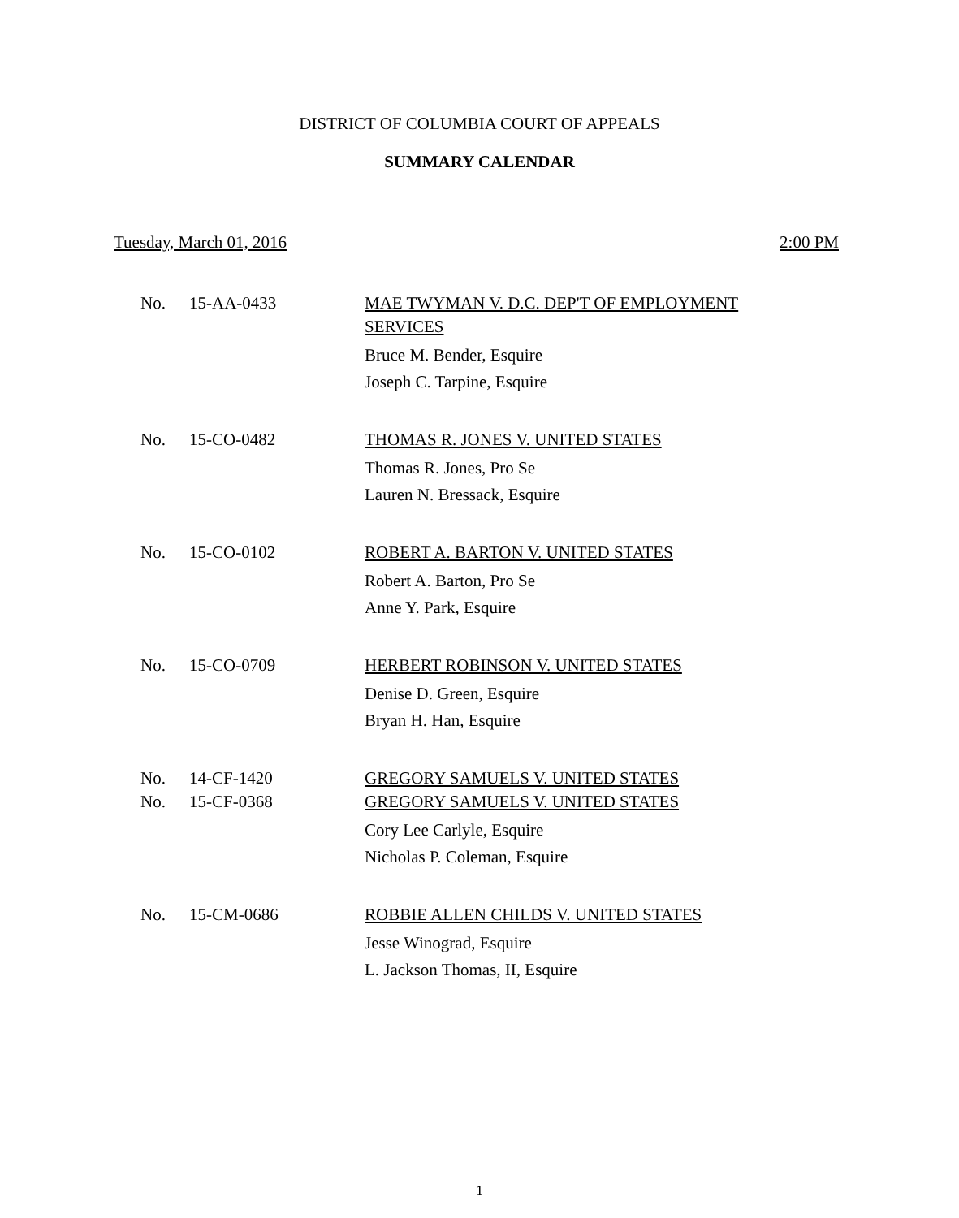DISTRICT OF COLUMBIA COURT OF APPEALS
SUMMARY CALENDAR
Tuesday, March 01, 2016 2:00 PM
No. 15-AA-0433 MAE TWYMAN V. D.C. DEP'T OF EMPLOYMENT SERVICES
Bruce M. Bender, Esquire
Joseph C. Tarpine, Esquire
No. 15-CO-0482 THOMAS R. JONES V. UNITED STATES
Thomas R. Jones, Pro Se
Lauren N. Bressack, Esquire
No. 15-CO-0102 ROBERT A. BARTON V. UNITED STATES
Robert A. Barton, Pro Se
Anne Y. Park, Esquire
No. 15-CO-0709 HERBERT ROBINSON V. UNITED STATES
Denise D. Green, Esquire
Bryan H. Han, Esquire
No. 14-CF-1420 GREGORY SAMUELS V. UNITED STATES
No. 15-CF-0368 GREGORY SAMUELS V. UNITED STATES
Cory Lee Carlyle, Esquire
Nicholas P. Coleman, Esquire
No. 15-CM-0686 ROBBIE ALLEN CHILDS V. UNITED STATES
Jesse Winograd, Esquire
L. Jackson Thomas, II, Esquire
1